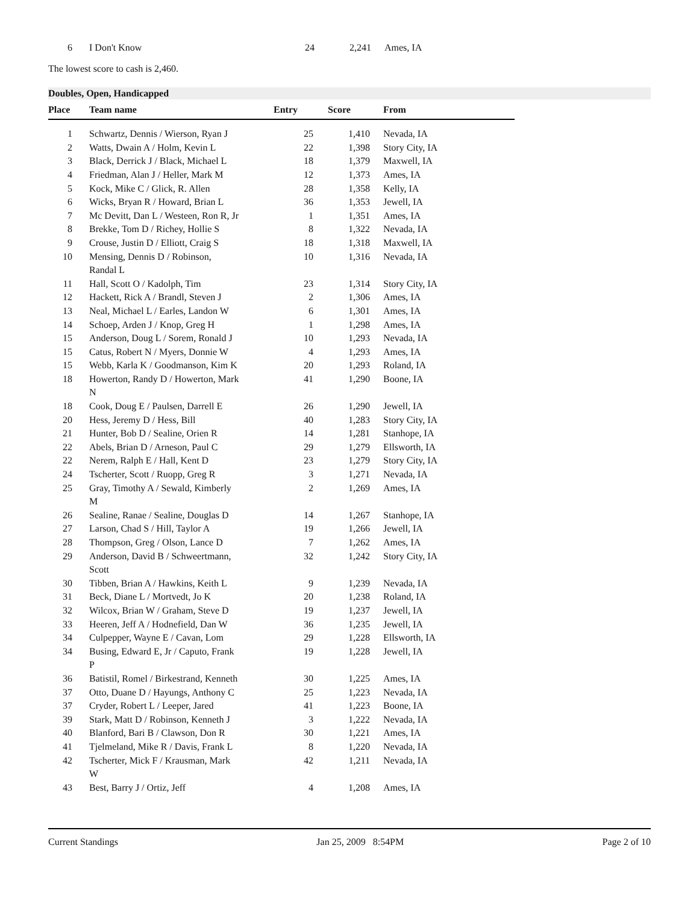| 6 | I Don't Know | | 24 | 2,241 | Ames, IA |
The lowest score to cash is 2,460.
Doubles, Open, Handicapped
| Place | Team name | Entry | Score | From |
| --- | --- | --- | --- | --- |
| 1 | Schwartz, Dennis / Wierson, Ryan J | 25 | 1,410 | Nevada, IA |
| 2 | Watts, Dwain A / Holm, Kevin L | 22 | 1,398 | Story City, IA |
| 3 | Black, Derrick J / Black, Michael L | 18 | 1,379 | Maxwell, IA |
| 4 | Friedman, Alan J / Heller, Mark M | 12 | 1,373 | Ames, IA |
| 5 | Kock, Mike C / Glick, R. Allen | 28 | 1,358 | Kelly, IA |
| 6 | Wicks, Bryan R / Howard, Brian L | 36 | 1,353 | Jewell, IA |
| 7 | Mc Devitt, Dan L / Westeen, Ron R, Jr | 1 | 1,351 | Ames, IA |
| 8 | Brekke, Tom D / Richey, Hollie S | 8 | 1,322 | Nevada, IA |
| 9 | Crouse, Justin D / Elliott, Craig S | 18 | 1,318 | Maxwell, IA |
| 10 | Mensing, Dennis D / Robinson, Randal L | 10 | 1,316 | Nevada, IA |
| 11 | Hall, Scott O / Kadolph, Tim | 23 | 1,314 | Story City, IA |
| 12 | Hackett, Rick A / Brandl, Steven J | 2 | 1,306 | Ames, IA |
| 13 | Neal, Michael L / Earles, Landon W | 6 | 1,301 | Ames, IA |
| 14 | Schoep, Arden J / Knop, Greg H | 1 | 1,298 | Ames, IA |
| 15 | Anderson, Doug L / Sorem, Ronald J | 10 | 1,293 | Nevada, IA |
| 15 | Catus, Robert N / Myers, Donnie W | 4 | 1,293 | Ames, IA |
| 15 | Webb, Karla K / Goodmanson, Kim K | 20 | 1,293 | Roland, IA |
| 18 | Howerton, Randy D / Howerton, Mark N | 41 | 1,290 | Boone, IA |
| 18 | Cook, Doug E / Paulsen, Darrell E | 26 | 1,290 | Jewell, IA |
| 20 | Hess, Jeremy D / Hess, Bill | 40 | 1,283 | Story City, IA |
| 21 | Hunter, Bob D / Sealine, Orien R | 14 | 1,281 | Stanhope, IA |
| 22 | Abels, Brian D / Arneson, Paul C | 29 | 1,279 | Ellsworth, IA |
| 22 | Nerem, Ralph E / Hall, Kent D | 23 | 1,279 | Story City, IA |
| 24 | Tscherter, Scott / Ruopp, Greg R | 3 | 1,271 | Nevada, IA |
| 25 | Gray, Timothy A / Sewald, Kimberly M | 2 | 1,269 | Ames, IA |
| 26 | Sealine, Ranae / Sealine, Douglas D | 14 | 1,267 | Stanhope, IA |
| 27 | Larson, Chad S / Hill, Taylor A | 19 | 1,266 | Jewell, IA |
| 28 | Thompson, Greg / Olson, Lance D | 7 | 1,262 | Ames, IA |
| 29 | Anderson, David B / Schweertmann, Scott | 32 | 1,242 | Story City, IA |
| 30 | Tibben, Brian A / Hawkins, Keith L | 9 | 1,239 | Nevada, IA |
| 31 | Beck, Diane L / Mortvedt, Jo K | 20 | 1,238 | Roland, IA |
| 32 | Wilcox, Brian W / Graham, Steve D | 19 | 1,237 | Jewell, IA |
| 33 | Heeren, Jeff A / Hodnefield, Dan W | 36 | 1,235 | Jewell, IA |
| 34 | Culpepper, Wayne E / Cavan, Lom | 29 | 1,228 | Ellsworth, IA |
| 34 | Busing, Edward E, Jr / Caputo, Frank P | 19 | 1,228 | Jewell, IA |
| 36 | Batistil, Romel / Birkestrand, Kenneth | 30 | 1,225 | Ames, IA |
| 37 | Otto, Duane D / Hayungs, Anthony C | 25 | 1,223 | Nevada, IA |
| 37 | Cryder, Robert L / Leeper, Jared | 41 | 1,223 | Boone, IA |
| 39 | Stark, Matt D / Robinson, Kenneth J | 3 | 1,222 | Nevada, IA |
| 40 | Blanford, Bari B / Clawson, Don R | 30 | 1,221 | Ames, IA |
| 41 | Tjelmeland, Mike R / Davis, Frank L | 8 | 1,220 | Nevada, IA |
| 42 | Tscherter, Mick F / Krausman, Mark W | 42 | 1,211 | Nevada, IA |
| 43 | Best, Barry J / Ortiz, Jeff | 4 | 1,208 | Ames, IA |
Current Standings Jan 25, 2009 8:54PM Page 2 of 10